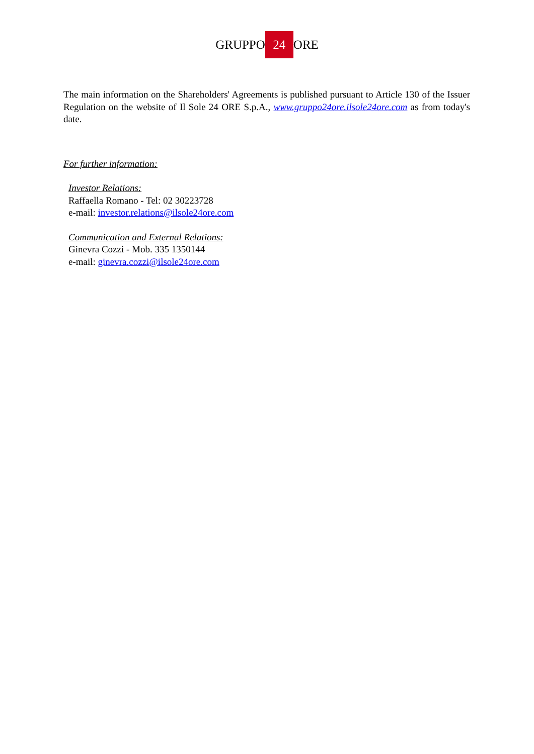GRUPPO 24 ORE
The main information on the Shareholders' Agreements is published pursuant to Article 130 of the Issuer Regulation on the website of Il Sole 24 ORE S.p.A., www.gruppo24ore.ilsole24ore.com as from today's date.
For further information:
Investor Relations:
Raffaella Romano - Tel: 02 30223728
e-mail: investor.relations@ilsole24ore.com
Communication and External Relations:
Ginevra Cozzi - Mob. 335 1350144
e-mail: ginevra.cozzi@ilsole24ore.com